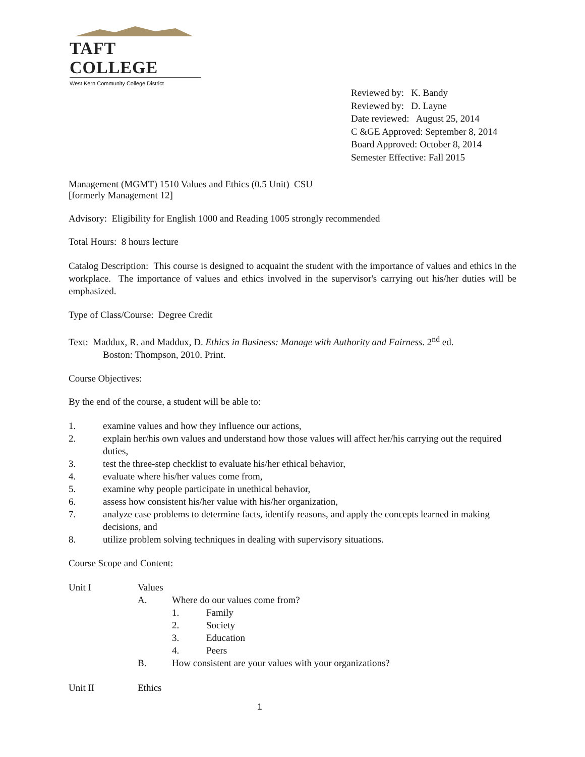TAFT COLLEGE
West Kern Community College District
Reviewed by: K. Bandy
Reviewed by: D. Layne
Date reviewed: August 25, 2014
C &GE Approved: September 8, 2014
Board Approved: October 8, 2014
Semester Effective: Fall 2015
Management (MGMT) 1510 Values and Ethics (0.5 Unit) CSU
[formerly Management 12]
Advisory: Eligibility for English 1000 and Reading 1005 strongly recommended
Total Hours: 8 hours lecture
Catalog Description: This course is designed to acquaint the student with the importance of values and ethics in the workplace. The importance of values and ethics involved in the supervisor's carrying out his/her duties will be emphasized.
Type of Class/Course: Degree Credit
Text: Maddux, R. and Maddux, D. Ethics in Business: Manage with Authority and Fairness. 2<sup>nd</sup> ed.
Boston: Thompson, 2010. Print.
Course Objectives:
By the end of the course, a student will be able to:
1. examine values and how they influence our actions,
2. explain her/his own values and understand how those values will affect her/his carrying out the required duties,
3. test the three-step checklist to evaluate his/her ethical behavior,
4. evaluate where his/her values come from,
5. examine why people participate in unethical behavior,
6. assess how consistent his/her value with his/her organization,
7. analyze case problems to determine facts, identify reasons, and apply the concepts learned in making decisions, and
8. utilize problem solving techniques in dealing with supervisory situations.
Course Scope and Content:
Unit I Values
A. Where do our values come from?
1. Family
2. Society
3. Education
4. Peers
B. How consistent are your values with your organizations?
Unit II Ethics
1